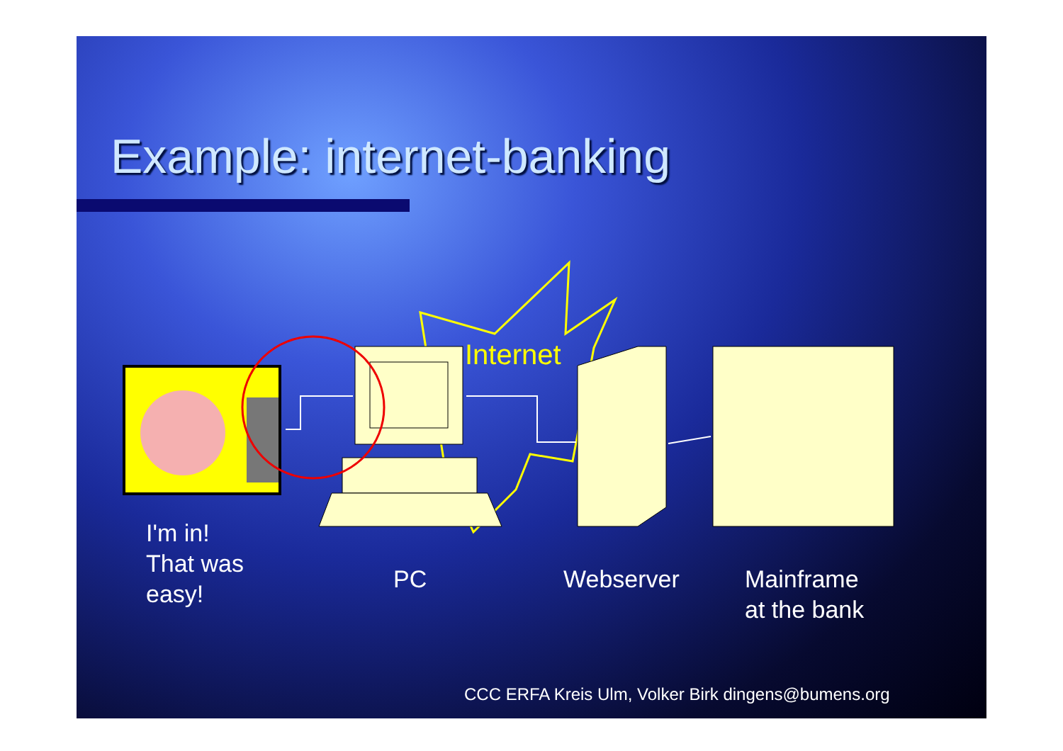Example: internet-banking
Internet
I'm in!
That was
easy!
PC Webserver
Mainframe
at the bank
CCC ERFA Kreis Ulm, Volker Birk dingens@bumens.org